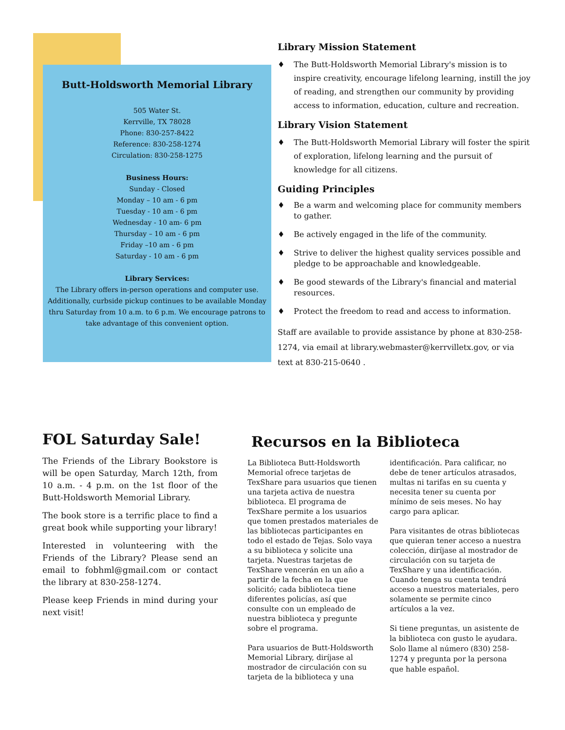Butt-Holdsworth Memorial Library
505 Water St.
Kerrville, TX 78028
Phone: 830-257-8422
Reference: 830-258-1274
Circulation: 830-258-1275
Business Hours:
Sunday - Closed
Monday – 10 am - 6 pm
Tuesday - 10 am - 6 pm
Wednesday - 10 am- 6 pm
Thursday – 10 am - 6 pm
Friday –10 am - 6 pm
Saturday - 10 am - 6 pm
Library Services:
The Library offers in-person operations and computer use. Additionally, curbside pickup continues to be available Monday thru Saturday from 10 a.m. to 6 p.m. We encourage patrons to take advantage of this convenient option.
Library Mission Statement
♦ The Butt-Holdsworth Memorial Library's mission is to inspire creativity, encourage lifelong learning, instill the joy of reading, and strengthen our community by providing access to information, education, culture and recreation.
Library Vision Statement
♦ The Butt-Holdsworth Memorial Library will foster the spirit of exploration, lifelong learning and the pursuit of knowledge for all citizens.
Guiding Principles
♦ Be a warm and welcoming place for community members to gather.
♦ Be actively engaged in the life of the community.
♦ Strive to deliver the highest quality services possible and pledge to be approachable and knowledgeable.
♦ Be good stewards of the Library's financial and material resources.
♦ Protect the freedom to read and access to information.
Staff are available to provide assistance by phone at 830-258-1274, via email at library.webmaster@kerrvilletx.gov, or via text at 830-215-0640 .
FOL Saturday Sale!
The Friends of the Library Bookstore is will be open Saturday, March 12th, from 10 a.m. - 4 p.m. on the 1st floor of the Butt-Holdsworth Memorial Library.
The book store is a terrific place to find a great book while supporting your library!
Interested in volunteering with the Friends of the Library? Please send an email to fobhml@gmail.com or contact the library at 830-258-1274.
Please keep Friends in mind during your next visit!
Recursos en la Biblioteca
La Biblioteca Butt-Holdsworth Memorial ofrece tarjetas de TexShare para usuarios que tienen una tarjeta activa de nuestra biblioteca. El programa de TexShare permite a los usuarios que tomen prestados materiales de las bibliotecas participantes en todo el estado de Tejas. Solo vaya a su biblioteca y solicite una tarjeta. Nuestras tarjetas de TexShare vencerán en un año a partir de la fecha en la que solicitó; cada biblioteca tiene diferentes policías, así que consulte con un empleado de nuestra biblioteca y pregunte sobre el programa.
Para usuarios de Butt-Holdsworth Memorial Library, diríjase al mostrador de circulación con su tarjeta de la biblioteca y una
identificación. Para calificar, no debe de tener artículos atrasados, multas ni tarifas en su cuenta y necesita tener su cuenta por mínimo de seis meses. No hay cargo para aplicar.
Para visitantes de otras bibliotecas que quieran tener acceso a nuestra colección, diríjase al mostrador de circulación con su tarjeta de TexShare y una identificación. Cuando tenga su cuenta tendrá acceso a nuestros materiales, pero solamente se permite cinco artículos a la vez.
Si tiene preguntas, un asistente de la biblioteca con gusto le ayudara. Solo llame al número (830) 258-1274 y pregunta por la persona que hable español.